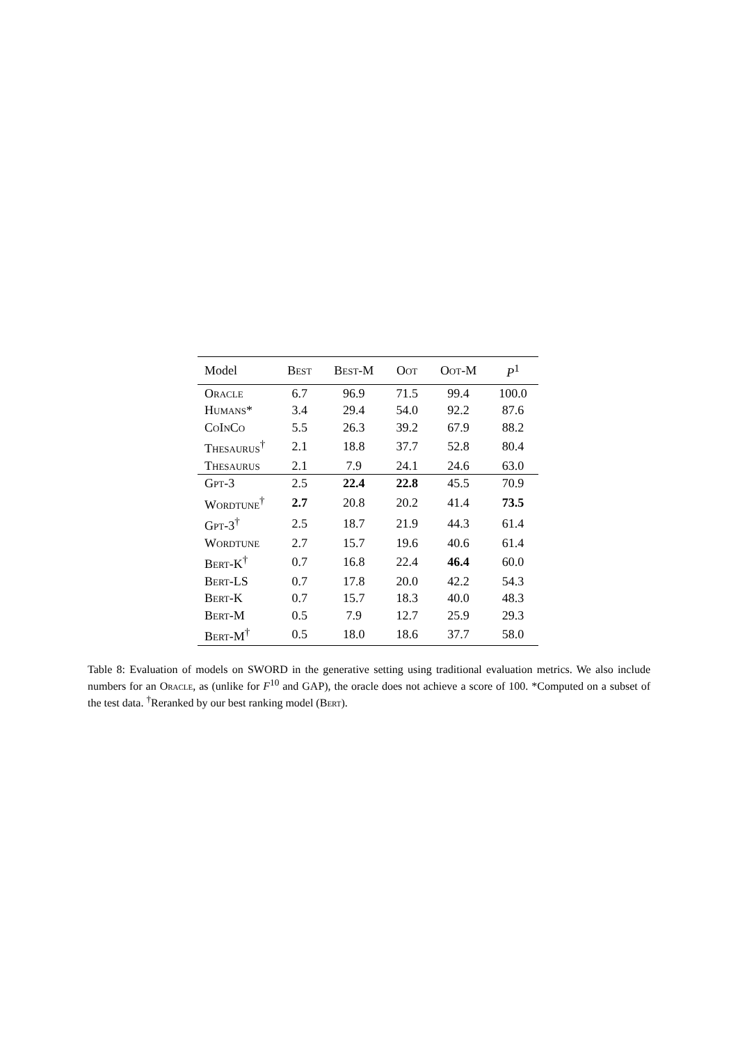| Model | Best | Best-M | Oot | Oot-M | P<sup>1</sup> |
| --- | --- | --- | --- | --- | --- |
| Oracle | 6.7 | 96.9 | 71.5 | 99.4 | 100.0 |
| Humans* | 3.4 | 29.4 | 54.0 | 92.2 | 87.6 |
| CoInCo | 5.5 | 26.3 | 39.2 | 67.9 | 88.2 |
| Thesaurus<sup>†</sup> | 2.1 | 18.8 | 37.7 | 52.8 | 80.4 |
| Thesaurus | 2.1 | 7.9 | 24.1 | 24.6 | 63.0 |
| Gpt-3 | 2.5 | 22.4 | 22.8 | 45.5 | 70.9 |
| Wordtune<sup>†</sup> | 2.7 | 20.8 | 20.2 | 41.4 | 73.5 |
| Gpt-3<sup>†</sup> | 2.5 | 18.7 | 21.9 | 44.3 | 61.4 |
| Wordtune | 2.7 | 15.7 | 19.6 | 40.6 | 61.4 |
| Bert-K<sup>†</sup> | 0.7 | 16.8 | 22.4 | 46.4 | 60.0 |
| Bert-LS | 0.7 | 17.8 | 20.0 | 42.2 | 54.3 |
| Bert-K | 0.7 | 15.7 | 18.3 | 40.0 | 48.3 |
| Bert-M | 0.5 | 7.9 | 12.7 | 25.9 | 29.3 |
| Bert-M<sup>†</sup> | 0.5 | 18.0 | 18.6 | 37.7 | 58.0 |
Table 8: Evaluation of models on SWORD in the generative setting using traditional evaluation metrics. We also include numbers for an Oracle, as (unlike for F<sup>10</sup> and GAP), the oracle does not achieve a score of 100. *Computed on a subset of the test data. <sup>†</sup>Reranked by our best ranking model (Bert).